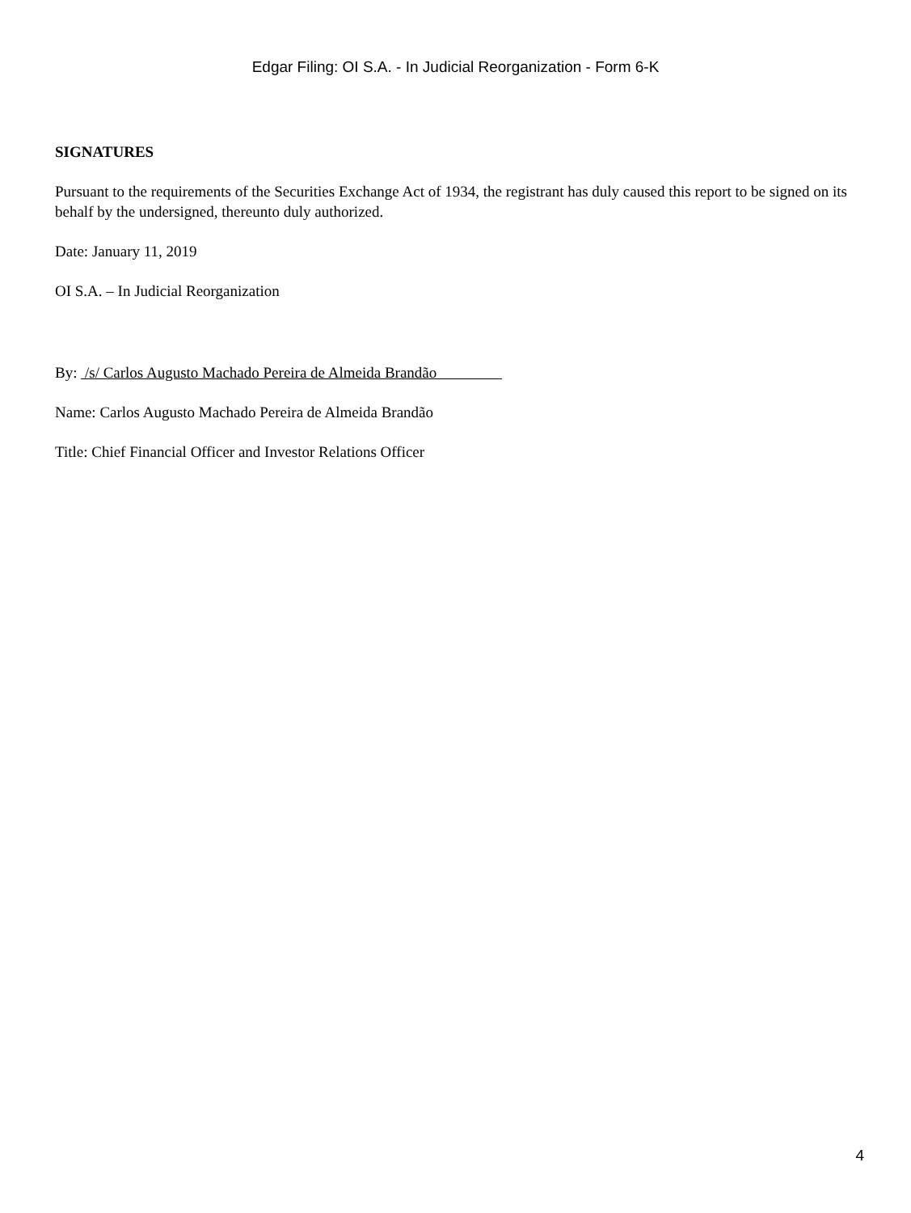Edgar Filing: OI S.A. - In Judicial Reorganization - Form 6-K
SIGNATURES
Pursuant to the requirements of the Securities Exchange Act of 1934, the registrant has duly caused this report to be signed on its behalf by the undersigned, thereunto duly authorized.
Date: January 11, 2019
OI S.A. – In Judicial Reorganization
By: /s/ Carlos Augusto Machado Pereira de Almeida Brandão
Name: Carlos Augusto Machado Pereira de Almeida Brandão
Title: Chief Financial Officer and Investor Relations Officer
4